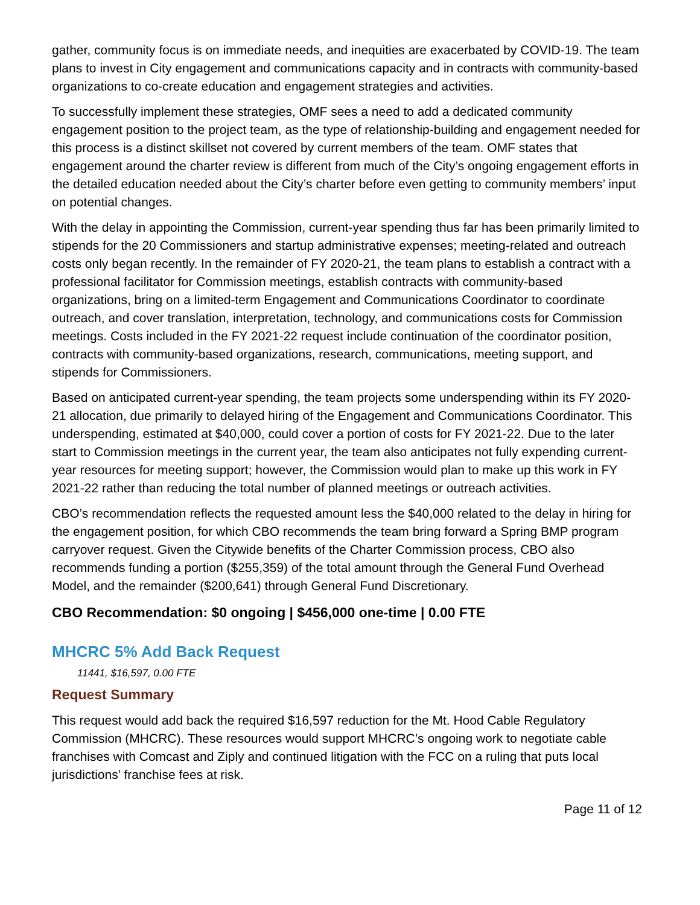gather, community focus is on immediate needs, and inequities are exacerbated by COVID-19. The team plans to invest in City engagement and communications capacity and in contracts with community-based organizations to co-create education and engagement strategies and activities.
To successfully implement these strategies, OMF sees a need to add a dedicated community engagement position to the project team, as the type of relationship-building and engagement needed for this process is a distinct skillset not covered by current members of the team. OMF states that engagement around the charter review is different from much of the City’s ongoing engagement efforts in the detailed education needed about the City’s charter before even getting to community members’ input on potential changes.
With the delay in appointing the Commission, current-year spending thus far has been primarily limited to stipends for the 20 Commissioners and startup administrative expenses; meeting-related and outreach costs only began recently. In the remainder of FY 2020-21, the team plans to establish a contract with a professional facilitator for Commission meetings, establish contracts with community-based organizations, bring on a limited-term Engagement and Communications Coordinator to coordinate outreach, and cover translation, interpretation, technology, and communications costs for Commission meetings. Costs included in the FY 2021-22 request include continuation of the coordinator position, contracts with community-based organizations, research, communications, meeting support, and stipends for Commissioners.
Based on anticipated current-year spending, the team projects some underspending within its FY 2020-21 allocation, due primarily to delayed hiring of the Engagement and Communications Coordinator. This underspending, estimated at $40,000, could cover a portion of costs for FY 2021-22. Due to the later start to Commission meetings in the current year, the team also anticipates not fully expending current-year resources for meeting support; however, the Commission would plan to make up this work in FY 2021-22 rather than reducing the total number of planned meetings or outreach activities.
CBO’s recommendation reflects the requested amount less the $40,000 related to the delay in hiring for the engagement position, for which CBO recommends the team bring forward a Spring BMP program carryover request. Given the Citywide benefits of the Charter Commission process, CBO also recommends funding a portion ($255,359) of the total amount through the General Fund Overhead Model, and the remainder ($200,641) through General Fund Discretionary.
CBO Recommendation: $0 ongoing | $456,000 one-time | 0.00 FTE
MHCRC 5% Add Back Request
11441, $16,597, 0.00 FTE
Request Summary
This request would add back the required $16,597 reduction for the Mt. Hood Cable Regulatory Commission (MHCRC). These resources would support MHCRC’s ongoing work to negotiate cable franchises with Comcast and Ziply and continued litigation with the FCC on a ruling that puts local jurisdictions’ franchise fees at risk.
Page 11 of 12